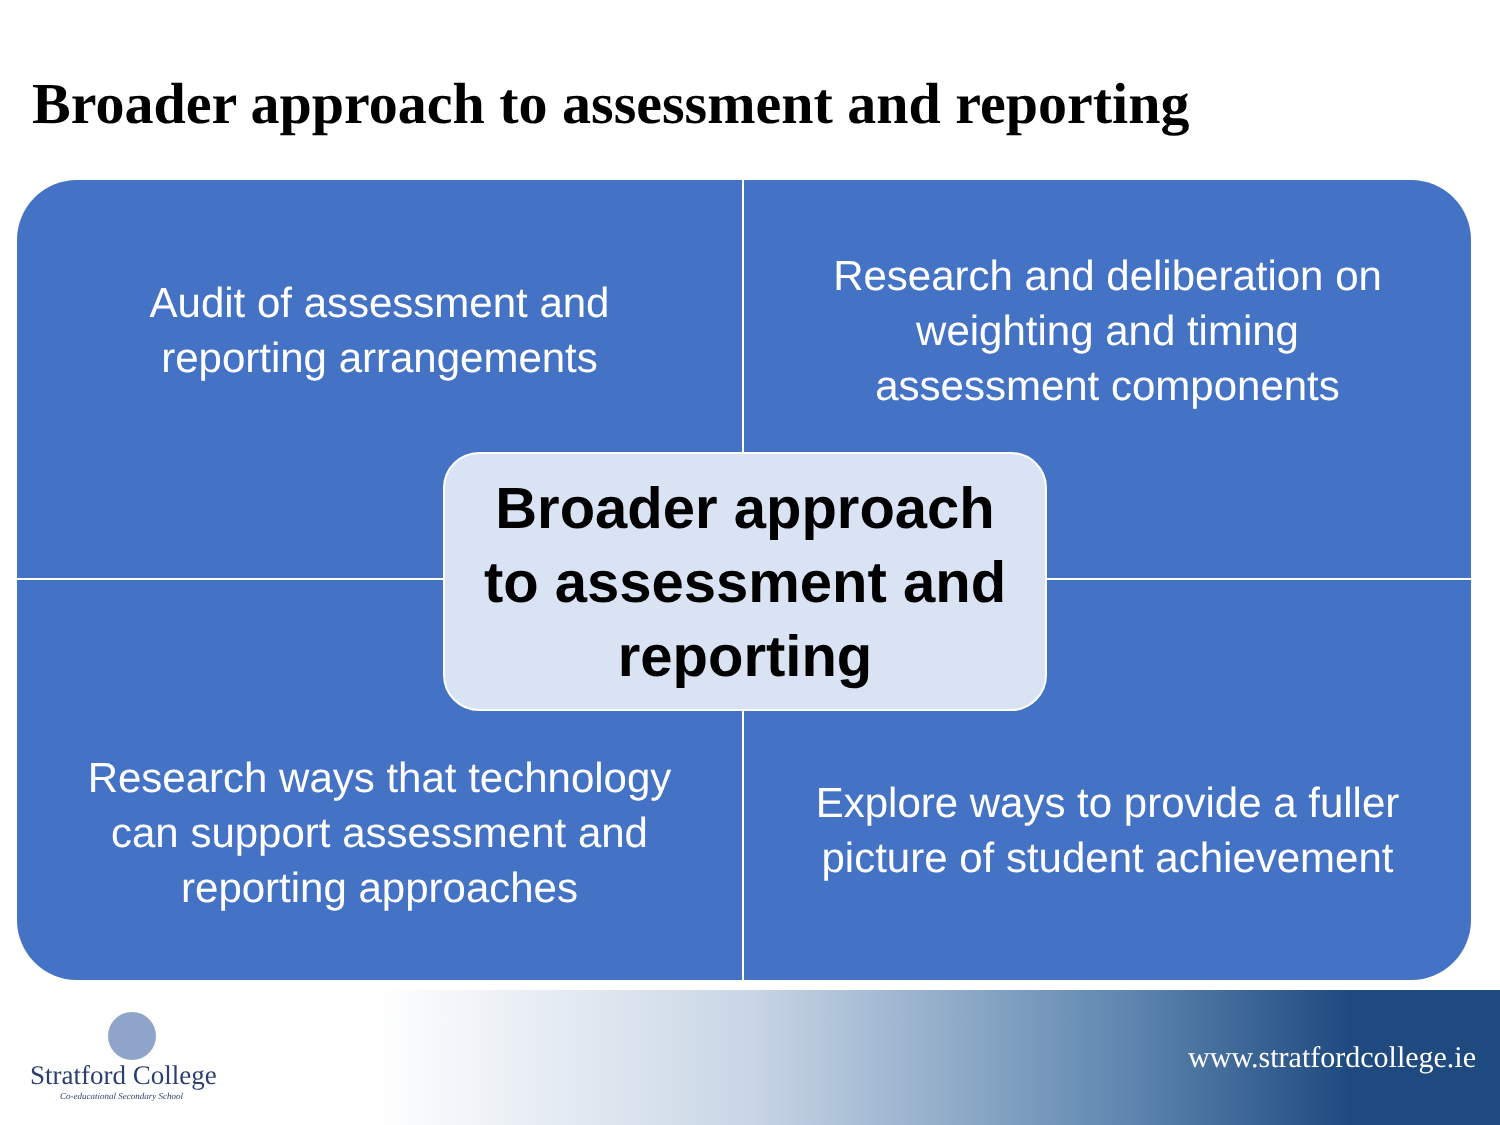Broader approach to assessment and reporting
Audit of assessment and
reporting arrangements
Research and deliberation on
weighting and timing
assessment components
Research ways that technology
can support assessment and
reporting approaches
Explore ways to provide a fuller
picture of student achievement
Broader approach
to assessment and
reporting
Stratford College
Co-educational Secondary School
www.stratfordcollege.ie